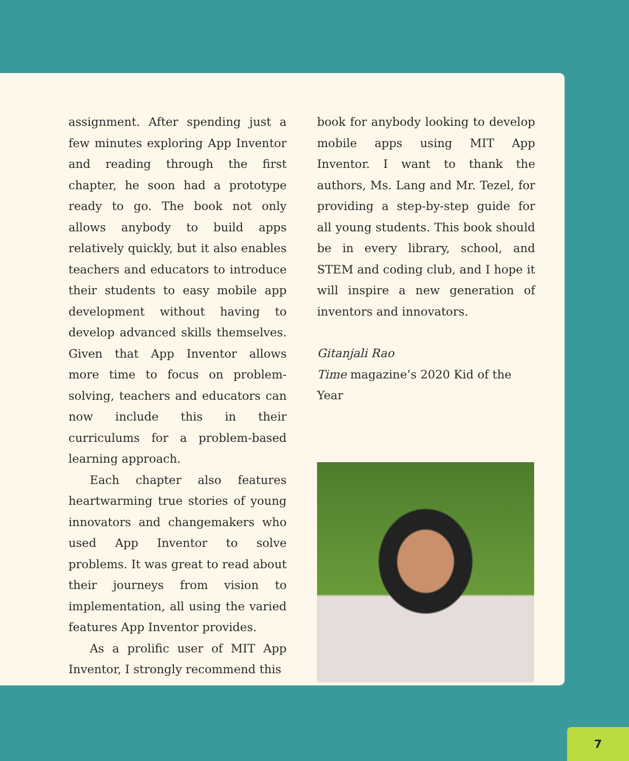assignment. After spending just a few minutes exploring App Inventor and reading through the first chapter, he soon had a prototype ready to go. The book not only allows anybody to build apps relatively quickly, but it also enables teachers and educators to introduce their students to easy mobile app development without having to develop advanced skills themselves. Given that App Inventor allows more time to focus on problem-solving, teachers and educators can now include this in their curriculums for a problem-based learning approach.
Each chapter also features heartwarming true stories of young innovators and changemakers who used App Inventor to solve problems. It was great to read about their journeys from vision to implementation, all using the varied features App Inventor provides.
As a prolific user of MIT App Inventor, I strongly recommend this
book for anybody looking to develop mobile apps using MIT App Inventor. I want to thank the authors, Ms. Lang and Mr. Tezel, for providing a step-by-step guide for all young students. This book should be in every library, school, and STEM and coding club, and I hope it will inspire a new generation of inventors and innovators.
Gitanjali Rao
Time magazine’s 2020 Kid of the Year
7